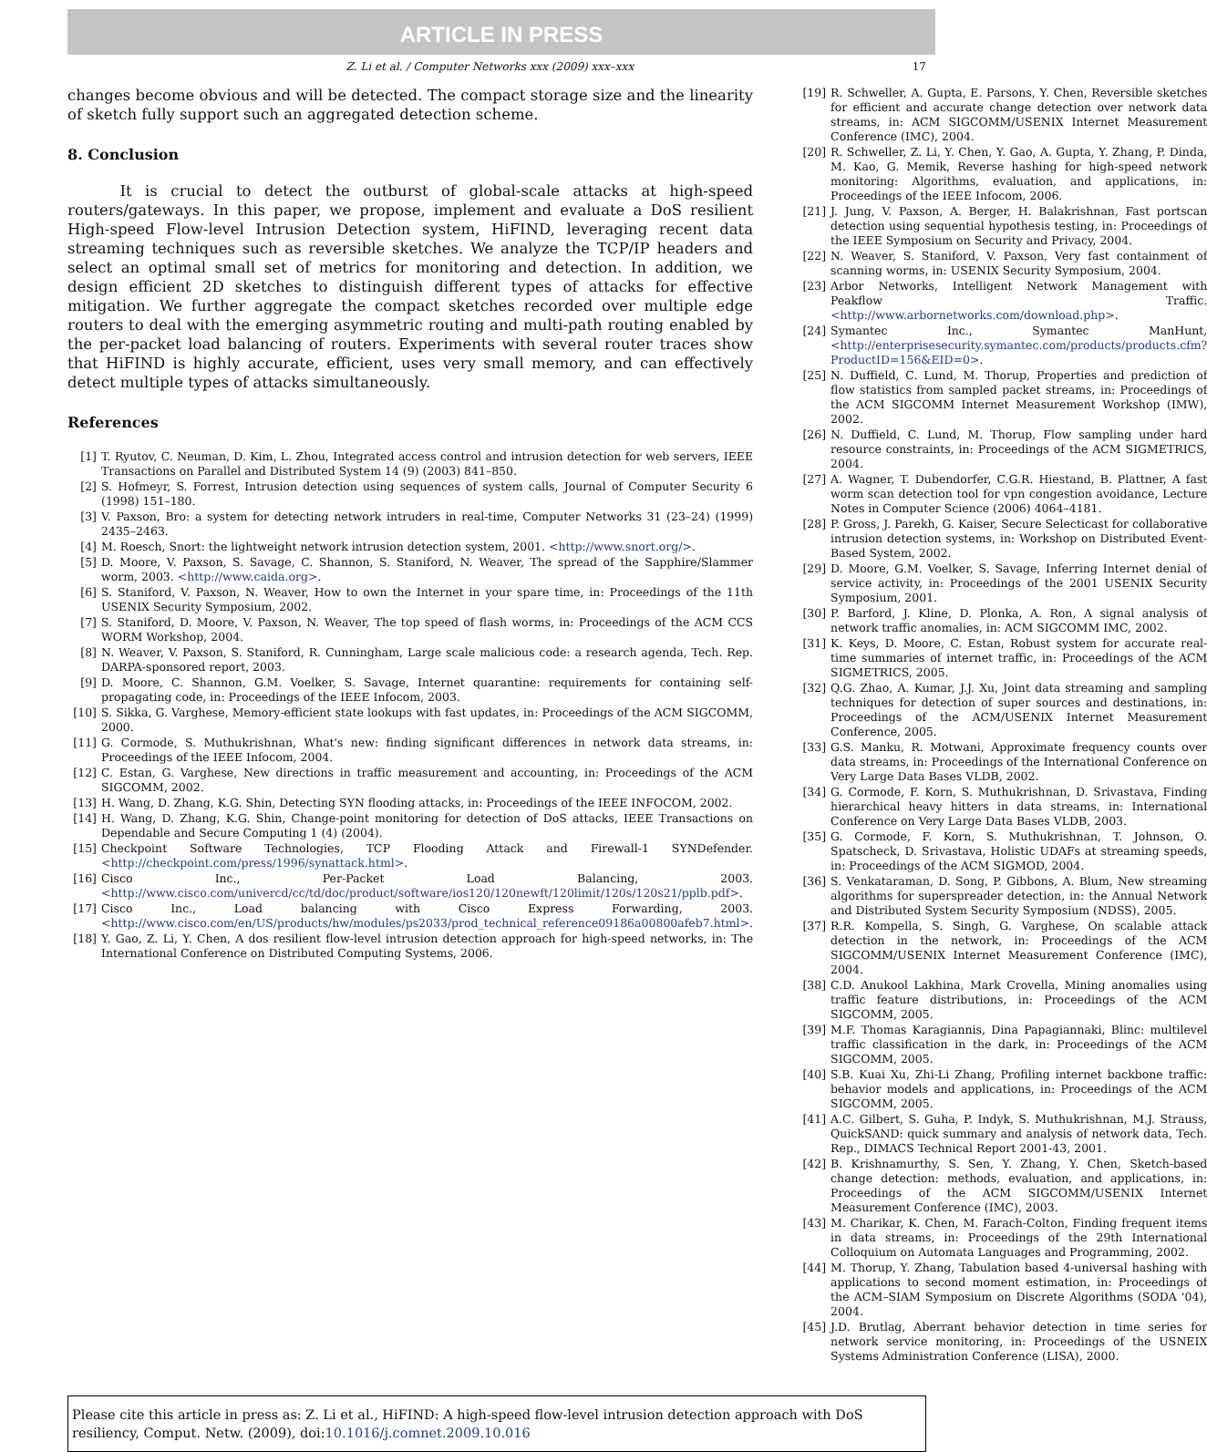ARTICLE IN PRESS
Z. Li et al. / Computer Networks xxx (2009) xxx–xxx 17
changes become obvious and will be detected. The compact storage size and the linearity of sketch fully support such an aggregated detection scheme.
8. Conclusion
It is crucial to detect the outburst of global-scale attacks at high-speed routers/gateways. In this paper, we propose, implement and evaluate a DoS resilient High-speed Flow-level Intrusion Detection system, HiFIND, leveraging recent data streaming techniques such as reversible sketches. We analyze the TCP/IP headers and select an optimal small set of metrics for monitoring and detection. In addition, we design efficient 2D sketches to distinguish different types of attacks for effective mitigation. We further aggregate the compact sketches recorded over multiple edge routers to deal with the emerging asymmetric routing and multi-path routing enabled by the per-packet load balancing of routers. Experiments with several router traces show that HiFIND is highly accurate, efficient, uses very small memory, and can effectively detect multiple types of attacks simultaneously.
References
[1] T. Ryutov, C. Neuman, D. Kim, L. Zhou, Integrated access control and intrusion detection for web servers, IEEE Transactions on Parallel and Distributed System 14 (9) (2003) 841–850.
[2] S. Hofmeyr, S. Forrest, Intrusion detection using sequences of system calls, Journal of Computer Security 6 (1998) 151–180.
[3] V. Paxson, Bro: a system for detecting network intruders in real-time, Computer Networks 31 (23–24) (1999) 2435–2463.
[4] M. Roesch, Snort: the lightweight network intrusion detection system, 2001. <http://www.snort.org/>.
[5] D. Moore, V. Paxson, S. Savage, C. Shannon, S. Staniford, N. Weaver, The spread of the Sapphire/Slammer worm, 2003. <http://www.caida.org>.
[6] S. Staniford, V. Paxson, N. Weaver, How to own the Internet in your spare time, in: Proceedings of the 11th USENIX Security Symposium, 2002.
[7] S. Staniford, D. Moore, V. Paxson, N. Weaver, The top speed of flash worms, in: Proceedings of the ACM CCS WORM Workshop, 2004.
[8] N. Weaver, V. Paxson, S. Staniford, R. Cunningham, Large scale malicious code: a research agenda, Tech. Rep. DARPA-sponsored report, 2003.
[9] D. Moore, C. Shannon, G.M. Voelker, S. Savage, Internet quarantine: requirements for containing self-propagating code, in: Proceedings of the IEEE Infocom, 2003.
[10] S. Sikka, G. Varghese, Memory-efficient state lookups with fast updates, in: Proceedings of the ACM SIGCOMM, 2000.
[11] G. Cormode, S. Muthukrishnan, What's new: finding significant differences in network data streams, in: Proceedings of the IEEE Infocom, 2004.
[12] C. Estan, G. Varghese, New directions in traffic measurement and accounting, in: Proceedings of the ACM SIGCOMM, 2002.
[13] H. Wang, D. Zhang, K.G. Shin, Detecting SYN flooding attacks, in: Proceedings of the IEEE INFOCOM, 2002.
[14] H. Wang, D. Zhang, K.G. Shin, Change-point monitoring for detection of DoS attacks, IEEE Transactions on Dependable and Secure Computing 1 (4) (2004).
[15] Checkpoint Software Technologies, TCP Flooding Attack and Firewall-1 SYNDefender. <http://checkpoint.com/press/1996/synattack.html>.
[16] Cisco Inc., Per-Packet Load Balancing, 2003. <http://www.cisco.com/univercd/cc/td/doc/product/software/ios120/120newft/120limit/120s/120s21/pplb.pdf>.
[17] Cisco Inc., Load balancing with Cisco Express Forwarding, 2003. <http://www.cisco.com/en/US/products/hw/modules/ps2033/prod_technical_reference09186a00800afeb7.html>.
[18] Y. Gao, Z. Li, Y. Chen, A dos resilient flow-level intrusion detection approach for high-speed networks, in: The International Conference on Distributed Computing Systems, 2006.
[19] R. Schweller, A. Gupta, E. Parsons, Y. Chen, Reversible sketches for efficient and accurate change detection over network data streams, in: ACM SIGCOMM/USENIX Internet Measurement Conference (IMC), 2004.
[20] R. Schweller, Z. Li, Y. Chen, Y. Gao, A. Gupta, Y. Zhang, P. Dinda, M. Kao, G. Memik, Reverse hashing for high-speed network monitoring: Algorithms, evaluation, and applications, in: Proceedings of the IEEE Infocom, 2006.
[21] J. Jung, V. Paxson, A. Berger, H. Balakrishnan, Fast portscan detection using sequential hypothesis testing, in: Proceedings of the IEEE Symposium on Security and Privacy, 2004.
[22] N. Weaver, S. Staniford, V. Paxson, Very fast containment of scanning worms, in: USENIX Security Symposium, 2004.
[23] Arbor Networks, Intelligent Network Management with Peakflow Traffic. <http://www.arbornetworks.com/download.php>.
[24] Symantec Inc., Symantec ManHunt, <http://enterprisesecurity.symantec.com/products/products.cfm?ProductID=156&EID=0>.
[25] N. Duffield, C. Lund, M. Thorup, Properties and prediction of flow statistics from sampled packet streams, in: Proceedings of the ACM SIGCOMM Internet Measurement Workshop (IMW), 2002.
[26] N. Duffield, C. Lund, M. Thorup, Flow sampling under hard resource constraints, in: Proceedings of the ACM SIGMETRICS, 2004.
[27] A. Wagner, T. Dubendorfer, C.G.R. Hiestand, B. Plattner, A fast worm scan detection tool for vpn congestion avoidance, Lecture Notes in Computer Science (2006) 4064–4181.
[28] P. Gross, J. Parekh, G. Kaiser, Secure Selecticast for collaborative intrusion detection systems, in: Workshop on Distributed Event-Based System, 2002.
[29] D. Moore, G.M. Voelker, S. Savage, Inferring Internet denial of service activity, in: Proceedings of the 2001 USENIX Security Symposium, 2001.
[30] P. Barford, J. Kline, D. Plonka, A. Ron, A signal analysis of network traffic anomalies, in: ACM SIGCOMM IMC, 2002.
[31] K. Keys, D. Moore, C. Estan, Robust system for accurate real-time summaries of internet traffic, in: Proceedings of the ACM SIGMETRICS, 2005.
[32] Q.G. Zhao, A. Kumar, J.J. Xu, Joint data streaming and sampling techniques for detection of super sources and destinations, in: Proceedings of the ACM/USENIX Internet Measurement Conference, 2005.
[33] G.S. Manku, R. Motwani, Approximate frequency counts over data streams, in: Proceedings of the International Conference on Very Large Data Bases VLDB, 2002.
[34] G. Cormode, F. Korn, S. Muthukrishnan, D. Srivastava, Finding hierarchical heavy hitters in data streams, in: International Conference on Very Large Data Bases VLDB, 2003.
[35] G. Cormode, F. Korn, S. Muthukrishnan, T. Johnson, O. Spatscheck, D. Srivastava, Holistic UDAFs at streaming speeds, in: Proceedings of the ACM SIGMOD, 2004.
[36] S. Venkataraman, D. Song, P. Gibbons, A. Blum, New streaming algorithms for superspreader detection, in: the Annual Network and Distributed System Security Symposium (NDSS), 2005.
[37] R.R. Kompella, S. Singh, G. Varghese, On scalable attack detection in the network, in: Proceedings of the ACM SIGCOMM/USENIX Internet Measurement Conference (IMC), 2004.
[38] C.D. Anukool Lakhina, Mark Crovella, Mining anomalies using traffic feature distributions, in: Proceedings of the ACM SIGCOMM, 2005.
[39] M.F. Thomas Karagiannis, Dina Papagiannaki, Blinc: multilevel traffic classification in the dark, in: Proceedings of the ACM SIGCOMM, 2005.
[40] S.B. Kuai Xu, Zhi-Li Zhang, Profiling internet backbone traffic: behavior models and applications, in: Proceedings of the ACM SIGCOMM, 2005.
[41] A.C. Gilbert, S. Guha, P. Indyk, S. Muthukrishnan, M.J. Strauss, QuickSAND: quick summary and analysis of network data, Tech. Rep., DIMACS Technical Report 2001-43, 2001.
[42] B. Krishnamurthy, S. Sen, Y. Zhang, Y. Chen, Sketch-based change detection: methods, evaluation, and applications, in: Proceedings of the ACM SIGCOMM/USENIX Internet Measurement Conference (IMC), 2003.
[43] M. Charikar, K. Chen, M. Farach-Colton, Finding frequent items in data streams, in: Proceedings of the 29th International Colloquium on Automata Languages and Programming, 2002.
[44] M. Thorup, Y. Zhang, Tabulation based 4-universal hashing with applications to second moment estimation, in: Proceedings of the ACM–SIAM Symposium on Discrete Algorithms (SODA '04), 2004.
[45] J.D. Brutlag, Aberrant behavior detection in time series for network service monitoring, in: Proceedings of the USNEIX Systems Administration Conference (LISA), 2000.
Please cite this article in press as: Z. Li et al., HiFIND: A high-speed flow-level intrusion detection approach with DoS resiliency, Comput. Netw. (2009), doi:10.1016/j.comnet.2009.10.016